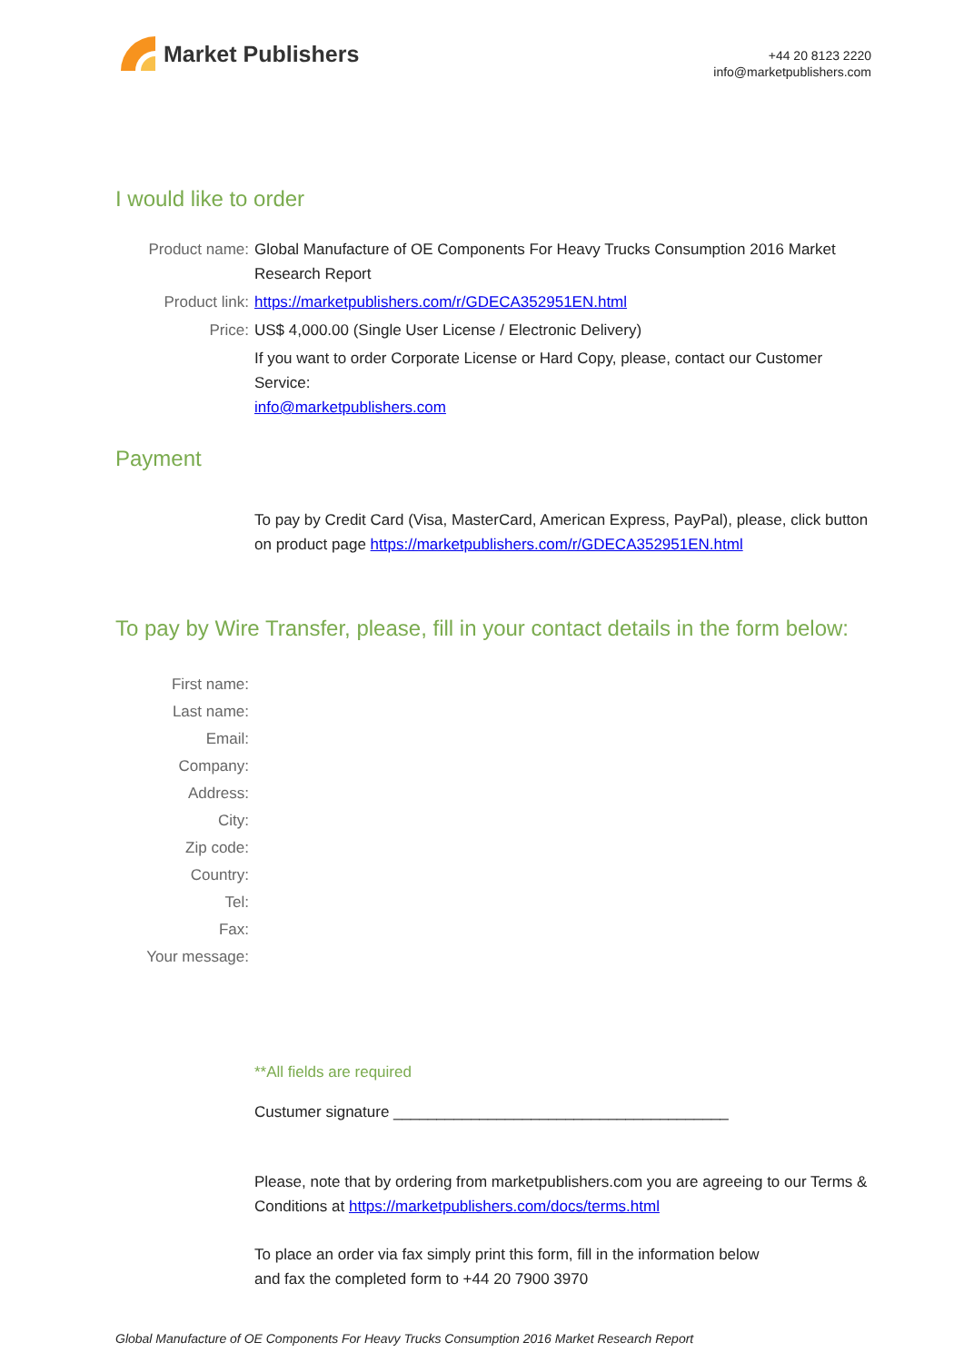Market Publishers
+44 20 8123 2220
info@marketpublishers.com
I would like to order
Product name: Global Manufacture of OE Components For Heavy Trucks Consumption 2016 Market Research Report
Product link: https://marketpublishers.com/r/GDECA352951EN.html
Price: US$ 4,000.00 (Single User License / Electronic Delivery)
If you want to order Corporate License or Hard Copy, please, contact our Customer Service:
info@marketpublishers.com
Payment
To pay by Credit Card (Visa, MasterCard, American Express, PayPal), please, click button on product page https://marketpublishers.com/r/GDECA352951EN.html
To pay by Wire Transfer, please, fill in your contact details in the form below:
First name:
Last name:
Email:
Company:
Address:
City:
Zip code:
Country:
Tel:
Fax:
Your message:
**All fields are required
Custumer signature _______________________________________
Please, note that by ordering from marketpublishers.com you are agreeing to our Terms & Conditions at https://marketpublishers.com/docs/terms.html
To place an order via fax simply print this form, fill in the information below
and fax the completed form to +44 20 7900 3970
Global Manufacture of OE Components For Heavy Trucks Consumption 2016 Market Research Report